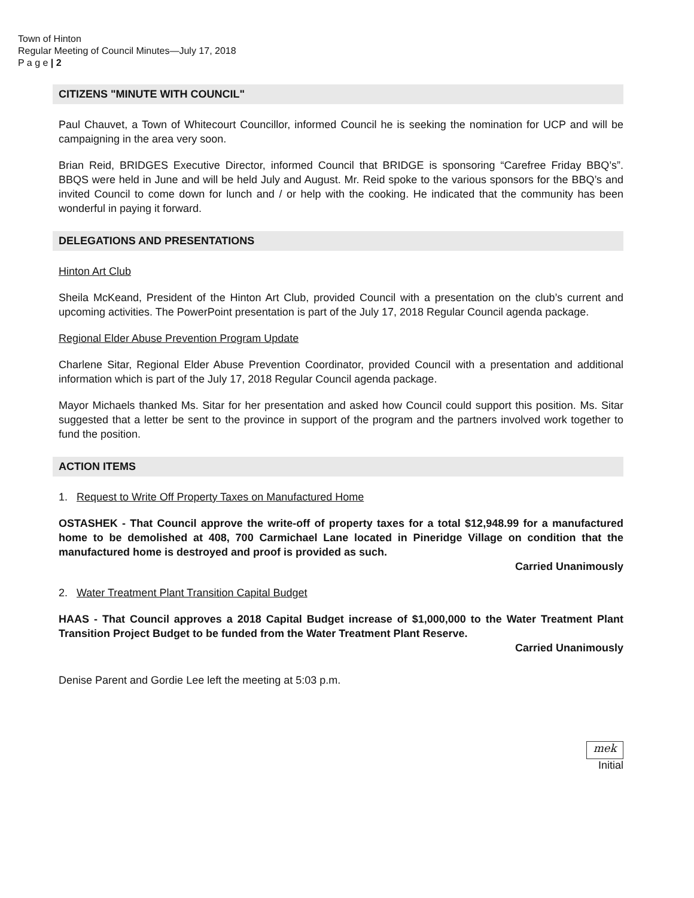Town of Hinton
Regular Meeting of Council Minutes—July 17, 2018
P a g e | 2
CITIZENS "MINUTE WITH COUNCIL"
Paul Chauvet, a Town of Whitecourt Councillor, informed Council he is seeking the nomination for UCP and will be campaigning in the area very soon.
Brian Reid, BRIDGES Executive Director, informed Council that BRIDGE is sponsoring “Carefree Friday BBQ’s”. BBQS were held in June and will be held July and August. Mr. Reid spoke to the various sponsors for the BBQ’s and invited Council to come down for lunch and / or help with the cooking. He indicated that the community has been wonderful in paying it forward.
DELEGATIONS AND PRESENTATIONS
Hinton Art Club
Sheila McKeand, President of the Hinton Art Club, provided Council with a presentation on the club’s current and upcoming activities. The PowerPoint presentation is part of the July 17, 2018 Regular Council agenda package.
Regional Elder Abuse Prevention Program Update
Charlene Sitar, Regional Elder Abuse Prevention Coordinator, provided Council with a presentation and additional information which is part of the July 17, 2018 Regular Council agenda package.
Mayor Michaels thanked Ms. Sitar for her presentation and asked how Council could support this position. Ms. Sitar suggested that a letter be sent to the province in support of the program and the partners involved work together to fund the position.
ACTION ITEMS
1. Request to Write Off Property Taxes on Manufactured Home
OSTASHEK - That Council approve the write-off of property taxes for a total $12,948.99 for a manufactured home to be demolished at 408, 700 Carmichael Lane located in Pineridge Village on condition that the manufactured home is destroyed and proof is provided as such.
Carried Unanimously
2. Water Treatment Plant Transition Capital Budget
HAAS - That Council approves a 2018 Capital Budget increase of $1,000,000 to the Water Treatment Plant Transition Project Budget to be funded from the Water Treatment Plant Reserve.
Carried Unanimously
Denise Parent and Gordie Lee left the meeting at 5:03 p.m.
mek
Initial